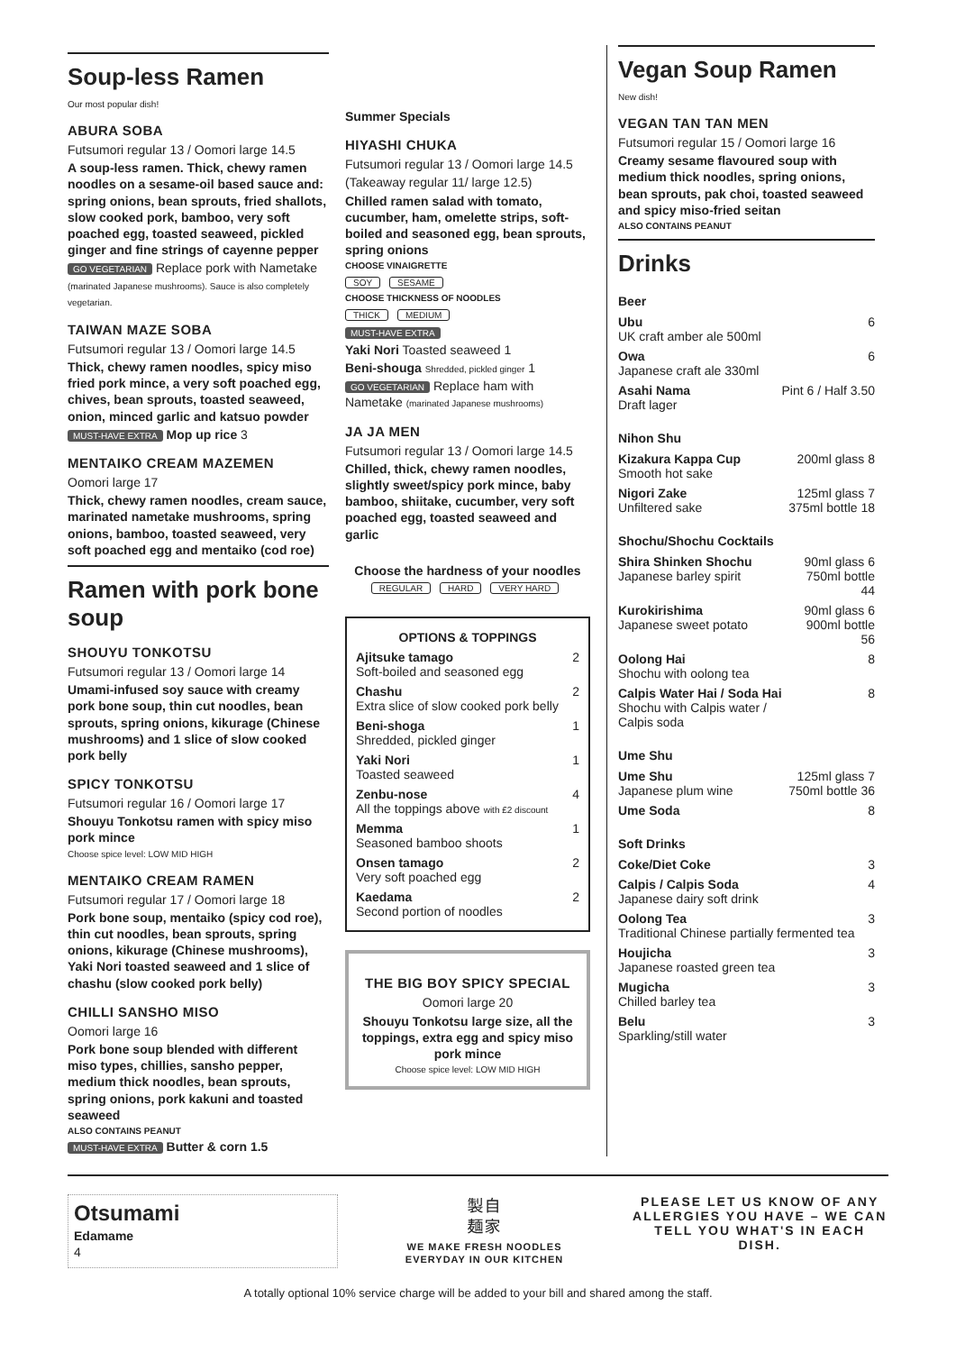Soup-less Ramen
Our most popular dish!
ABURA SOBA
Futsumori regular 13 / Oomori large 14.5
A soup-less ramen. Thick, chewy ramen noodles on a sesame-oil based sauce and: spring onions, bean sprouts, fried shallots, slow cooked pork, bamboo, very soft poached egg, toasted seaweed, pickled ginger and fine strings of cayenne pepper
GO VEGETARIAN Replace pork with Nametake (marinated Japanese mushrooms). Sauce is also completely vegetarian.
TAIWAN MAZE SOBA
Futsumori regular 13 / Oomori large 14.5
Thick, chewy ramen noodles, spicy miso fried pork mince, a very soft poached egg, chives, bean sprouts, toasted seaweed, onion, minced garlic and katsuo powder
MUST-HAVE EXTRA Mop up rice 3
MENTAIKO CREAM MAZEMEN
Oomori large 17
Thick, chewy ramen noodles, cream sauce, marinated nametake mushrooms, spring onions, bamboo, toasted seaweed, very soft poached egg and mentaiko (cod roe)
Ramen with pork bone soup
SHOUYU TONKOTSU
Futsumori regular 13 / Oomori large 14
Umami-infused soy sauce with creamy pork bone soup, thin cut noodles, bean sprouts, spring onions, kikurage (Chinese mushrooms) and 1 slice of slow cooked pork belly
SPICY TONKOTSU
Futsumori regular 16 / Oomori large 17
Shouyu Tonkotsu ramen with spicy miso pork mince
Choose spice level: LOW MID HIGH
MENTAIKO CREAM RAMEN
Futsumori regular 17 / Oomori large 18
Pork bone soup, mentaiko (spicy cod roe), thin cut noodles, bean sprouts, spring onions, kikurage (Chinese mushrooms), Yaki Nori toasted seaweed and 1 slice of chashu (slow cooked pork belly)
CHILLI SANSHO MISO
Oomori large 16
Pork bone soup blended with different miso types, chillies, sansho pepper, medium thick noodles, bean sprouts, spring onions, pork kakuni and toasted seaweed
ALSO CONTAINS PEANUT
MUST-HAVE EXTRA Butter & corn 1.5
Summer Specials
HIYASHI CHUKA
Futsumori regular 13 / Oomori large 14.5
(Takeaway regular 11/ large 12.5)
Chilled ramen salad with tomato, cucumber, ham, omelette strips, soft-boiled and seasoned egg, bean sprouts, spring onions
CHOOSE VINAIGRETTE
SOY SESAME
CHOOSE THICKNESS OF NOODLES
THICK MEDIUM
MUST-HAVE EXTRA
Yaki Nori Toasted seaweed 1
Beni-shouga Shredded, pickled ginger 1
GO VEGETARIAN Replace ham with Nametake (marinated Japanese mushrooms)
JA JA MEN
Futsumori regular 13 / Oomori large 14.5
Chilled, thick, chewy ramen noodles, slightly sweet/spicy pork mince, baby bamboo, shiitake, cucumber, very soft poached egg, toasted seaweed and garlic
Choose the hardness of your noodles
REGULAR HARD VERY HARD
OPTIONS & TOPPINGS
| Ajitsuke tamago Soft-boiled and seasoned egg | 2 |
| Chashu Extra slice of slow cooked pork belly | 2 |
| Beni-shoga Shredded, pickled ginger | 1 |
| Yaki Nori Toasted seaweed | 1 |
| Zenbu-nose All the toppings above with £2 discount | 4 |
| Memma Seasoned bamboo shoots | 1 |
| Onsen tamago Very soft poached egg | 2 |
| Kaedama Second portion of noodles | 2 |
THE BIG BOY SPICY SPECIAL
Oomori large 20
Shouyu Tonkotsu large size, all the toppings, extra egg and spicy miso pork mince
Choose spice level: LOW MID HIGH
Vegan Soup Ramen
New dish!
VEGAN TAN TAN MEN
Futsumori regular 15 / Oomori large 16
Creamy sesame flavoured soup with medium thick noodles, spring onions, bean sprouts, pak choi, toasted seaweed and spicy miso-fried seitan
ALSO CONTAINS PEANUT
Drinks
Beer
| Ubu UK craft amber ale 500ml | 6 |
| Owa Japanese craft ale 330ml | 6 |
| Asahi Nama Draft lager | Pint 6 / Half 3.50 |
Nihon Shu
| Kizakura Kappa Cup Smooth hot sake | 200ml glass 8 |
| Nigori Zake Unfiltered sake | 125ml glass 7 375ml bottle 18 |
Shochu/Shochu Cocktails
| Shira Shinken Shochu Japanese barley spirit | 90ml glass 6 750ml bottle 44 |
| Kurokirishima Japanese sweet potato | 90ml glass 6 900ml bottle 56 |
| Oolong Hai Shochu with oolong tea | 8 |
| Calpis Water Hai / Soda Hai Shochu with Calpis water / Calpis soda | 8 |
Ume Shu
| Ume Shu Japanese plum wine | 125ml glass 7 750ml bottle 36 |
| Ume Soda | 8 |
Soft Drinks
| Coke/Diet Coke | 3 |
| Calpis / Calpis Soda Japanese dairy soft drink | 4 |
| Oolong Tea Traditional Chinese partially fermented tea | 3 |
| Houjicha Japanese roasted green tea | 3 |
| Mugicha Chilled barley tea | 3 |
| Belu Sparkling/still water | 3 |
Otsumami
Edamame
4
製自
麺家
WE MAKE FRESH NOODLES
EVERYDAY IN OUR KITCHEN
PLEASE LET US KNOW OF ANY ALLERGIES YOU HAVE – WE CAN TELL YOU WHAT'S IN EACH DISH.
A totally optional 10% service charge will be added to your bill and shared among the staff.